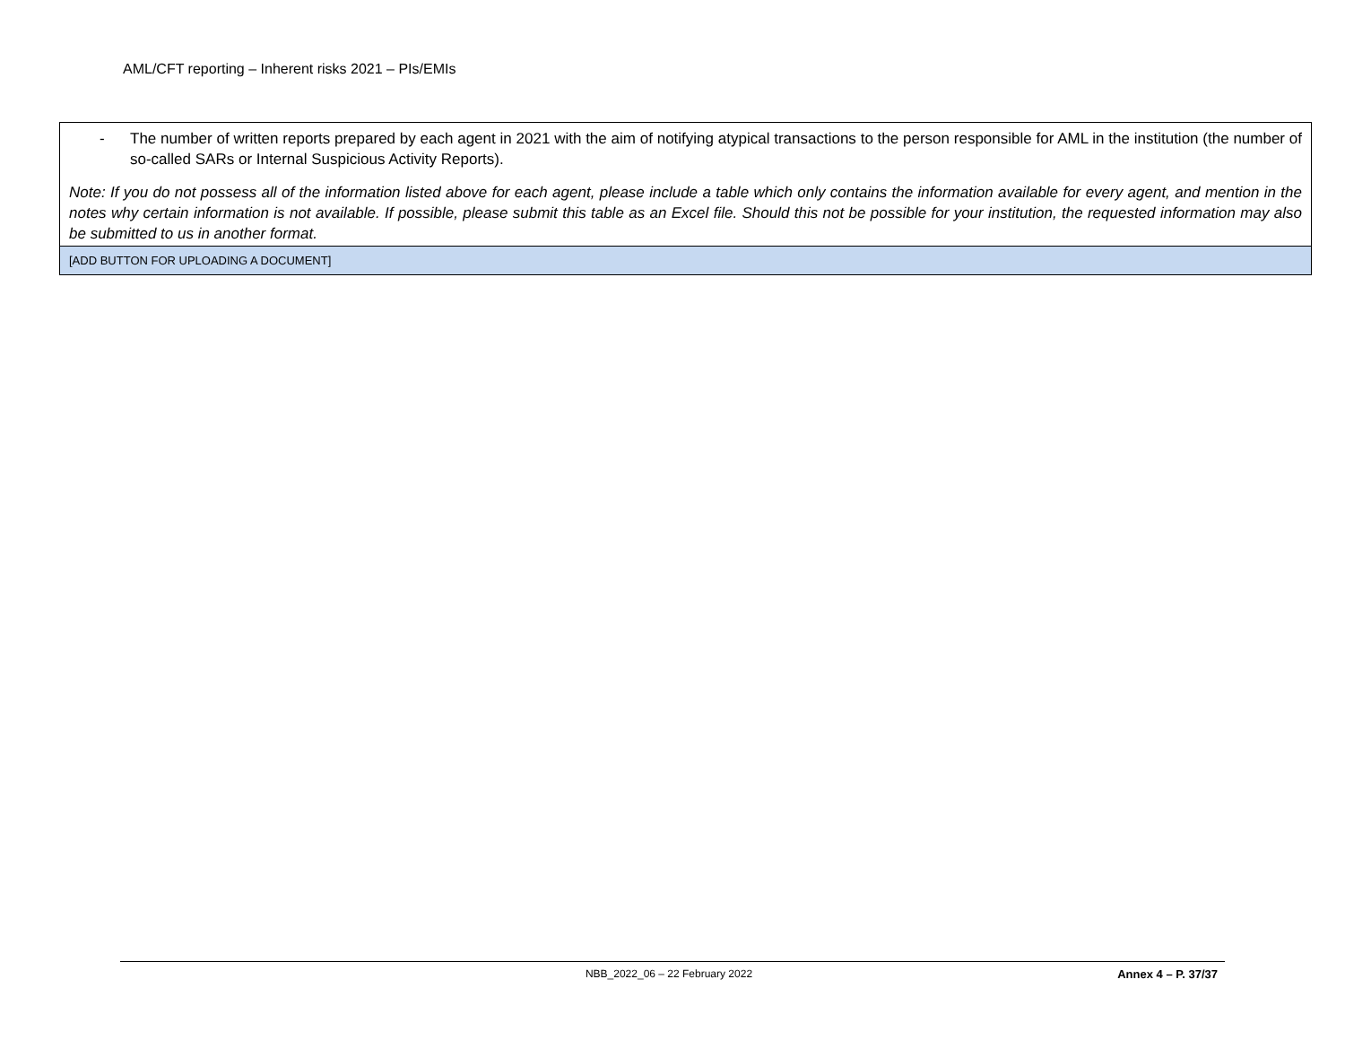AML/CFT reporting – Inherent risks 2021 – PIs/EMIs
| - The number of written reports prepared by each agent in 2021 with the aim of notifying atypical transactions to the person responsible for AML in the institution (the number of so-called SARs or Internal Suspicious Activity Reports). Note: If you do not possess all of the information listed above for each agent, please include a table which only contains the information available for every agent, and mention in the notes why certain information is not available. If possible, please submit this table as an Excel file. Should this not be possible for your institution, the requested information may also be submitted to us in another format. |
| [ADD BUTTON FOR UPLOADING A DOCUMENT] |
NBB_2022_06 – 22 February 2022 Annex 4 – P. 37/37